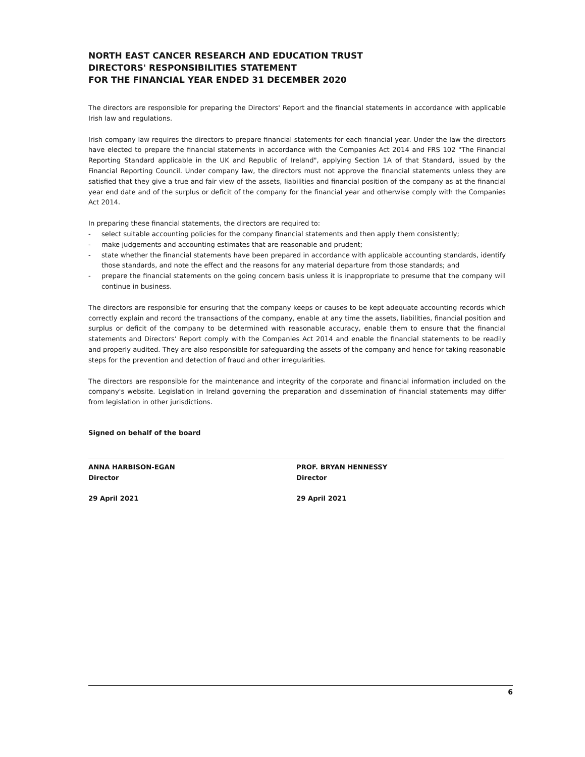NORTH EAST CANCER RESEARCH AND EDUCATION TRUST
DIRECTORS' RESPONSIBILITIES STATEMENT
FOR THE FINANCIAL YEAR ENDED 31 DECEMBER 2020
The directors are responsible for preparing the Directors' Report and the financial statements in accordance with applicable Irish law and regulations.
Irish company law requires the directors to prepare financial statements for each financial year. Under the law the directors have elected to prepare the financial statements in accordance with the Companies Act 2014 and FRS 102 "The Financial Reporting Standard applicable in the UK and Republic of Ireland", applying Section 1A of that Standard, issued by the Financial Reporting Council. Under company law, the directors must not approve the financial statements unless they are satisfied that they give a true and fair view of the assets, liabilities and financial position of the company as at the financial year end date and of the surplus or deficit of the company for the financial year and otherwise comply with the Companies Act 2014.
In preparing these financial statements, the directors are required to:
- select suitable accounting policies for the company financial statements and then apply them consistently;
- make judgements and accounting estimates that are reasonable and prudent;
- state whether the financial statements have been prepared in accordance with applicable accounting standards, identify those standards, and note the effect and the reasons for any material departure from those standards; and
- prepare the financial statements on the going concern basis unless it is inappropriate to presume that the company will continue in business.
The directors are responsible for ensuring that the company keeps or causes to be kept adequate accounting records which correctly explain and record the transactions of the company, enable at any time the assets, liabilities, financial position and surplus or deficit of the company to be determined with reasonable accuracy, enable them to ensure that the financial statements and Directors' Report comply with the Companies Act 2014 and enable the financial statements to be readily and properly audited. They are also responsible for safeguarding the assets of the company and hence for taking reasonable steps for the prevention and detection of fraud and other irregularities.
The directors are responsible for the maintenance and integrity of the corporate and financial information included on the company's website. Legislation in Ireland governing the preparation and dissemination of financial statements may differ from legislation in other jurisdictions.
Signed on behalf of the board
ANNA HARBISON-EGAN
Director
29 April 2021
PROF. BRYAN HENNESSY
Director
29 April 2021
6